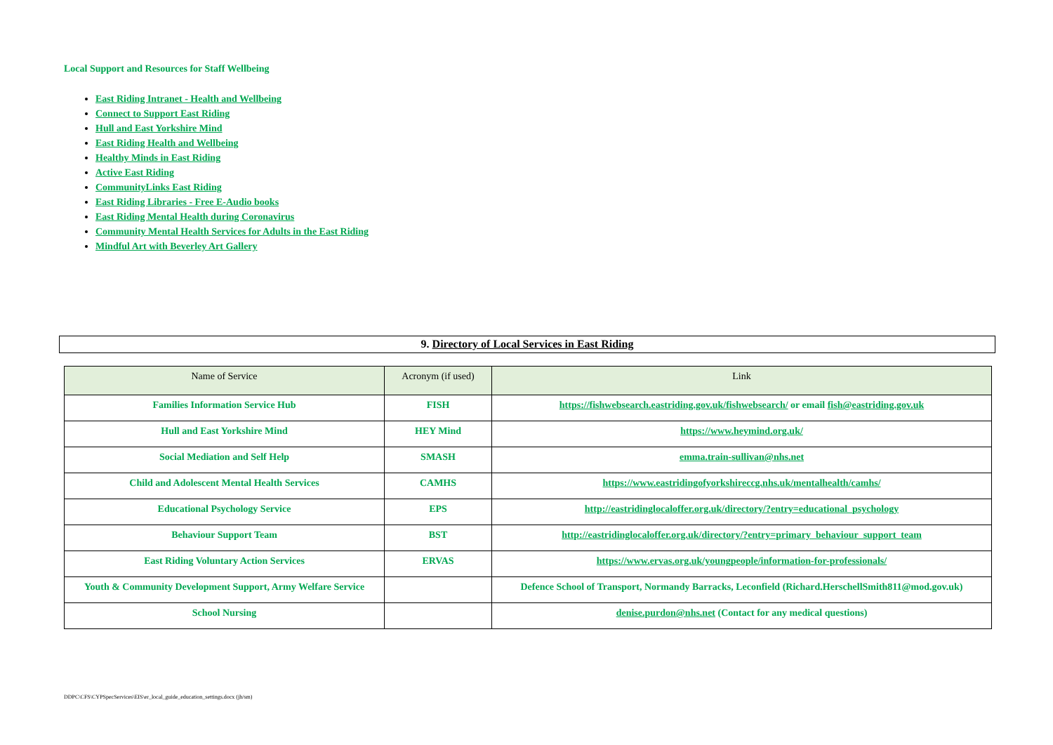Local Support and Resources for Staff Wellbeing
East Riding Intranet - Health and Wellbeing
Connect to Support East Riding
Hull and East Yorkshire Mind
East Riding Health and Wellbeing
Healthy Minds in East Riding
Active East Riding
CommunityLinks East Riding
East Riding Libraries - Free E-Audio books
East Riding Mental Health during Coronavirus
Community Mental Health Services for Adults in the East Riding
Mindful Art with Beverley Art Gallery
9. Directory of Local Services in East Riding
| Name of Service | Acronym (if used) | Link |
| --- | --- | --- |
| Families Information Service Hub | FISH | https://fishwebsearch.eastriding.gov.uk/fishwebsearch/ or email fish@eastriding.gov.uk |
| Hull and East Yorkshire Mind | HEY Mind | https://www.heymind.org.uk/ |
| Social Mediation and Self Help | SMASH | emma.train-sullivan@nhs.net |
| Child and Adolescent Mental Health Services | CAMHS | https://www.eastridingofyorkshireccg.nhs.uk/mentalhealth/camhs/ |
| Educational Psychology Service | EPS | http://eastridinglocaloffer.org.uk/directory/?entry=educational_psychology |
| Behaviour Support Team | BST | http://eastridinglocaloffer.org.uk/directory/?entry=primary_behaviour_support_team |
| East Riding Voluntary Action Services | ERVAS | https://www.ervas.org.uk/youngpeople/information-for-professionals/ |
| Youth & Community Development Support, Army Welfare Service | | Defence School of Transport, Normandy Barracks, Leconfield (Richard.HerschellSmith811@mod.gov.uk) |
| School Nursing | | denise.purdon@nhs.net (Contact for any medical questions) |
DDPC\CFS\CYPSpecServices\EIS\er_local_guide_education_settings.docx (jh/sm)